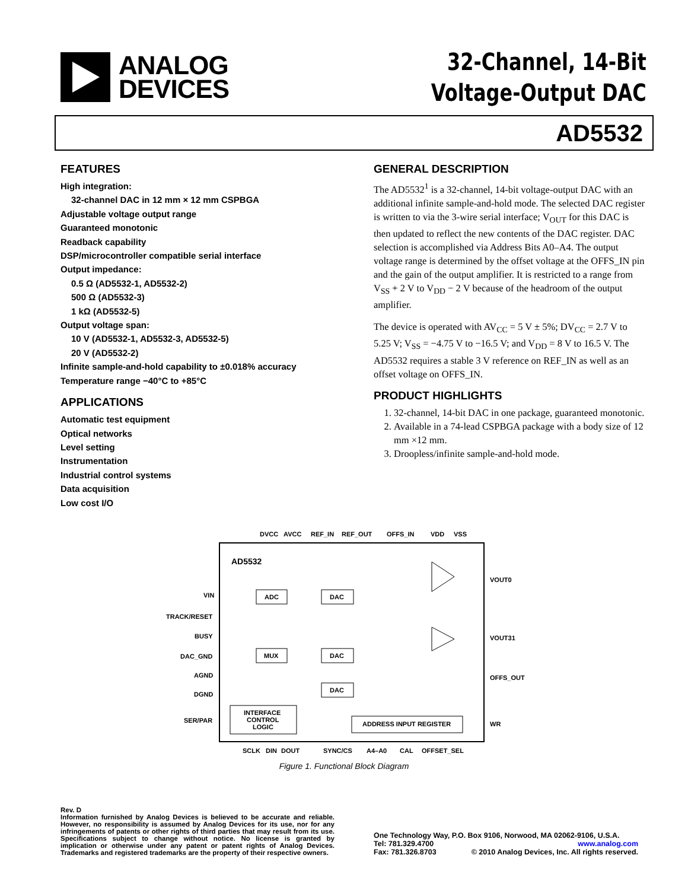ANALOG
DEVICES
32-Channel, 14-Bit
Voltage-Output DAC
AD5532
FEATURES
High integration:
32-channel DAC in 12 mm × 12 mm CSPBGA
Adjustable voltage output range
Guaranteed monotonic
Readback capability
DSP/microcontroller compatible serial interface
Output impedance:
0.5 Ω (AD5532-1, AD5532-2)
500 Ω (AD5532-3)
1 kΩ (AD5532-5)
Output voltage span:
10 V (AD5532-1, AD5532-3, AD5532-5)
20 V (AD5532-2)
Infinite sample-and-hold capability to ±0.018% accuracy
Temperature range −40°C to +85°C
APPLICATIONS
Automatic test equipment
Optical networks
Level setting
Instrumentation
Industrial control systems
Data acquisition
Low cost I/O
GENERAL DESCRIPTION
The AD5532<sup>1</sup> is a 32-channel, 14-bit voltage-output DAC with an additional infinite sample-and-hold mode. The selected DAC register is written to via the 3-wire serial interface; V<sub>OUT</sub> for this DAC is then updated to reflect the new contents of the DAC register. DAC selection is accomplished via Address Bits A0–A4. The output voltage range is determined by the offset voltage at the OFFS_IN pin and the gain of the output amplifier. It is restricted to a range from V<sub>SS</sub> + 2 V to V<sub>DD</sub> − 2 V because of the headroom of the output amplifier.
The device is operated with AV<sub>CC</sub> = 5 V ± 5%; DV<sub>CC</sub> = 2.7 V to 5.25 V; V<sub>SS</sub> = −4.75 V to −16.5 V; and V<sub>DD</sub> = 8 V to 16.5 V. The AD5532 requires a stable 3 V reference on REF_IN as well as an offset voltage on OFFS_IN.
PRODUCT HIGHLIGHTS
1. 32-channel, 14-bit DAC in one package, guaranteed monotonic.
2. Available in a 74-lead CSPBGA package with a body size of 12 mm ×12 mm.
3. Droopless/infinite sample-and-hold mode.
AD5532
DVCC
AVCC
REF_IN
REF_OUT
OFFS_IN
VDD
VSS
ADC
DAC
MUX
DAC
DAC
INTERFACE
CONTROL
LOGIC
ADDRESS INPUT REGISTER
VIN
TRACK/RESET
BUSY
DAC_GND
AGND
DGND
SER/PAR
VOUT0
VOUT31
OFFS_OUT
WR
SCLK
DIN
DOUT
SYNC/CS
A4–A0
CAL
OFFSET_SEL
Figure 1. Functional Block Diagram
Rev. D
Information furnished by Analog Devices is believed to be accurate and reliable. However, no responsibility is assumed by Analog Devices for its use, nor for any infringements of patents or other rights of third parties that may result from its use. Specifications subject to change without notice. No license is granted by implication or otherwise under any patent or patent rights of Analog Devices. Trademarks and registered trademarks are the property of their respective owners.
One Technology Way, P.O. Box 9106, Norwood, MA 02062-9106, U.S.A.
Tel: 781.329.4700 www.analog.com
Fax: 781.326.8703 © 2010 Analog Devices, Inc. All rights reserved.